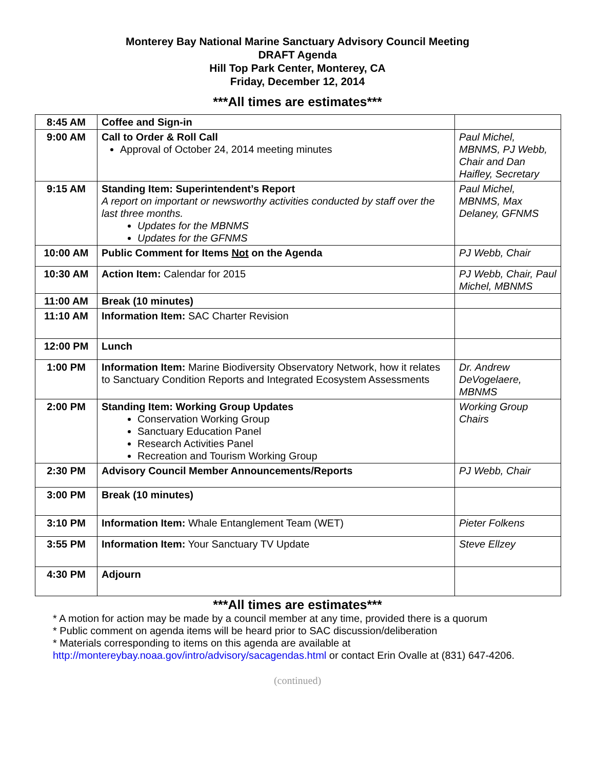Monterey Bay National Marine Sanctuary Advisory Council Meeting
DRAFT Agenda
Hill Top Park Center, Monterey, CA
Friday, December 12, 2014
***All times are estimates***
| 8:45 AM | Coffee and Sign-in | |
| 9:00 AM | Call to Order & Roll Call Approval of October 24, 2014 meeting minutes | Paul Michel, MBNMS, PJ Webb, Chair and Dan Haifley, Secretary |
| 9:15 AM | Standing Item: Superintendent’s Report A report on important or newsworthy activities conducted by staff over the last three months. Updates for the MBNMS Updates for the GFNMS | Paul Michel, MBNMS, Max Delaney, GFNMS |
| 10:00 AM | Public Comment for Items Not on the Agenda | PJ Webb, Chair |
| 10:30 AM | Action Item: Calendar for 2015 | PJ Webb, Chair, Paul Michel, MBNMS |
| 11:00 AM | Break (10 minutes) | |
| 11:10 AM | Information Item: SAC Charter Revision | |
| 12:00 PM | Lunch | |
| 1:00 PM | Information Item: Marine Biodiversity Observatory Network, how it relates to Sanctuary Condition Reports and Integrated Ecosystem Assessments | Dr. Andrew DeVogelaere, MBNMS |
| 2:00 PM | Standing Item: Working Group Updates Conservation Working Group Sanctuary Education Panel Research Activities Panel Recreation and Tourism Working Group | Working Group Chairs |
| 2:30 PM | Advisory Council Member Announcements/Reports | PJ Webb, Chair |
| 3:00 PM | Break (10 minutes) | |
| 3:10 PM | Information Item: Whale Entanglement Team (WET) | Pieter Folkens |
| 3:55 PM | Information Item: Your Sanctuary TV Update | Steve Ellzey |
| 4:30 PM | Adjourn | |
***All times are estimates***
* A motion for action may be made by a council member at any time, provided there is a quorum
* Public comment on agenda items will be heard prior to SAC discussion/deliberation
* Materials corresponding to items on this agenda are available at
http://montereybay.noaa.gov/intro/advisory/sacagendas.html or contact Erin Ovalle at (831) 647-4206.
(continued)